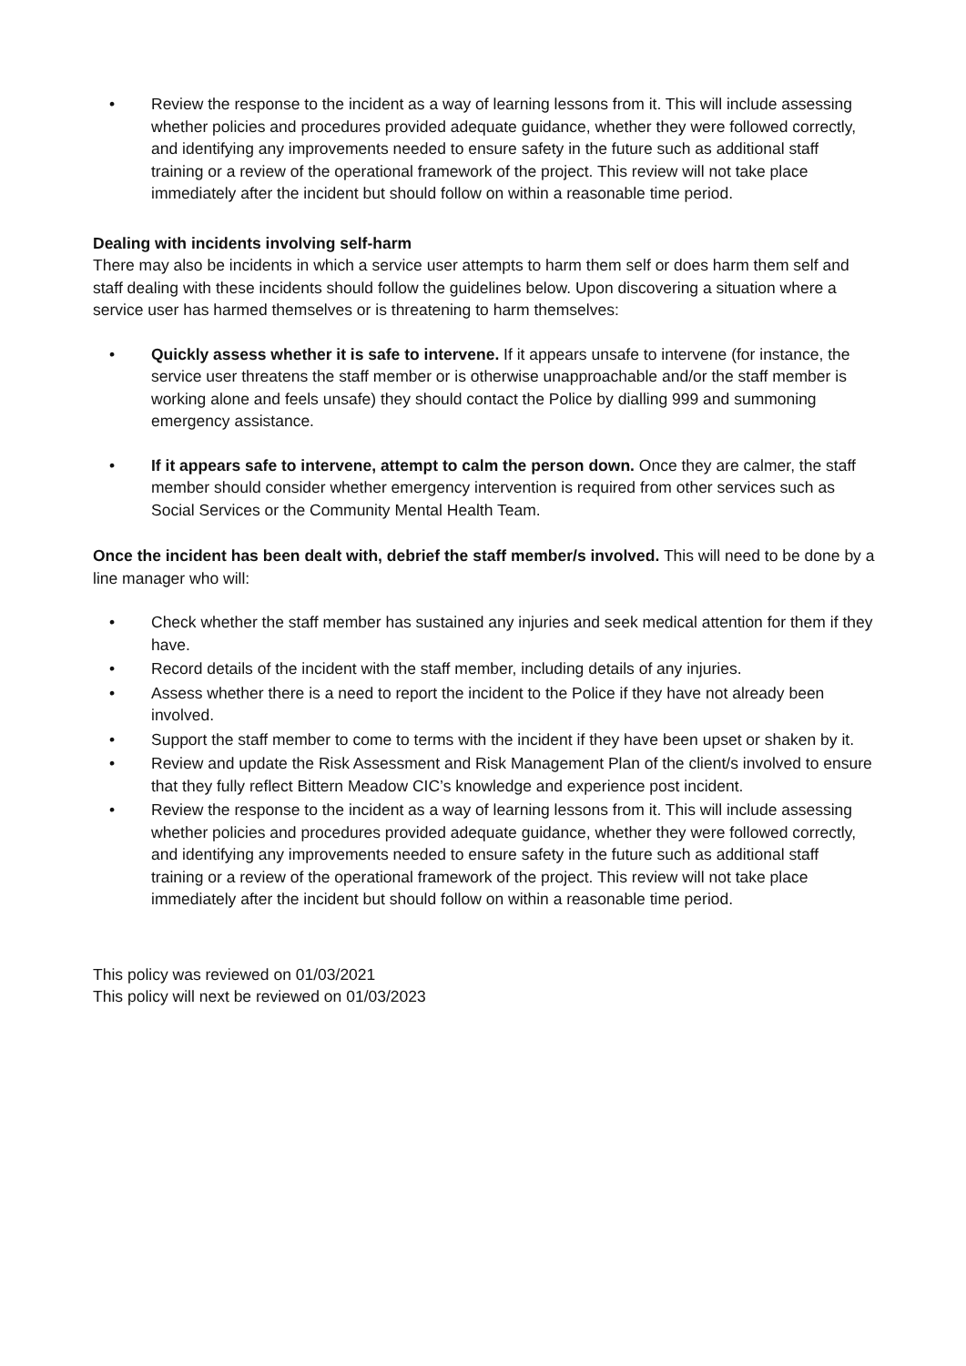• Review the response to the incident as a way of learning lessons from it. This will include assessing whether policies and procedures provided adequate guidance, whether they were followed correctly, and identifying any improvements needed to ensure safety in the future such as additional staff training or a review of the operational framework of the project. This review will not take place immediately after the incident but should follow on within a reasonable time period.
Dealing with incidents involving self-harm
There may also be incidents in which a service user attempts to harm them self or does harm them self and staff dealing with these incidents should follow the guidelines below. Upon discovering a situation where a service user has harmed themselves or is threatening to harm themselves:
• Quickly assess whether it is safe to intervene. If it appears unsafe to intervene (for instance, the service user threatens the staff member or is otherwise unapproachable and/or the staff member is working alone and feels unsafe) they should contact the Police by dialling 999 and summoning emergency assistance.
• If it appears safe to intervene, attempt to calm the person down. Once they are calmer, the staff member should consider whether emergency intervention is required from other services such as Social Services or the Community Mental Health Team.
Once the incident has been dealt with, debrief the staff member/s involved. This will need to be done by a line manager who will:
• Check whether the staff member has sustained any injuries and seek medical attention for them if they have.
• Record details of the incident with the staff member, including details of any injuries.
• Assess whether there is a need to report the incident to the Police if they have not already been involved.
• Support the staff member to come to terms with the incident if they have been upset or shaken by it.
• Review and update the Risk Assessment and Risk Management Plan of the client/s involved to ensure that they fully reflect Bittern Meadow CIC’s knowledge and experience post incident.
• Review the response to the incident as a way of learning lessons from it. This will include assessing whether policies and procedures provided adequate guidance, whether they were followed correctly, and identifying any improvements needed to ensure safety in the future such as additional staff training or a review of the operational framework of the project. This review will not take place immediately after the incident but should follow on within a reasonable time period.
This policy was reviewed on 01/03/2021
This policy will next be reviewed on 01/03/2023